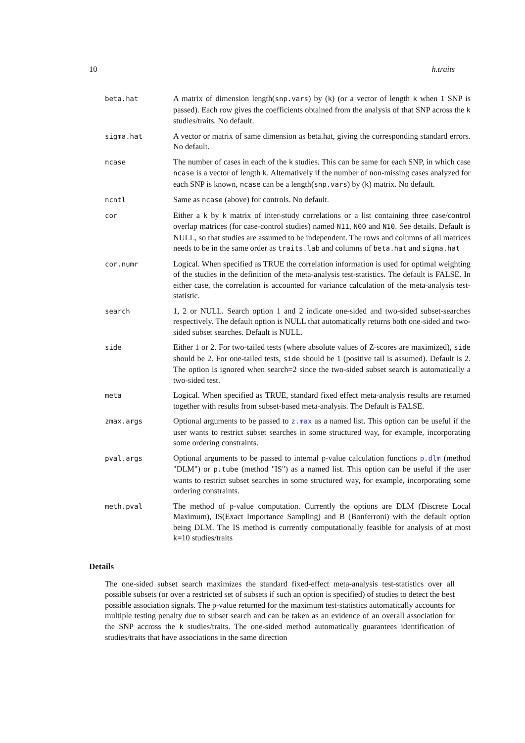10 h.traits
| beta.hat | A matrix of dimension length( snp.vars ) by ( k ) (or a vector of length k when 1 SNP is passed). Each row gives the coefficients obtained from the analysis of that SNP across the k studies/traits. No default. |
| sigma.hat | A vector or matrix of same dimension as beta.hat, giving the corresponding standard errors. No default. |
| ncase | The number of cases in each of the k studies. This can be same for each SNP, in which case ncase is a vector of length k . Alternatively if the number of non-missing cases analyzed for each SNP is known, ncase can be a length( snp.vars ) by ( k ) matrix. No default. |
| ncntl | Same as ncase (above) for controls. No default. |
| cor | Either a k by k matrix of inter-study correlations or a list containing three case/control overlap matrices (for case-control studies) named N11 , N00 and N10 . See details. Default is NULL, so that studies are assumed to be independent. The rows and columns of all matrices needs to be in the same order as traits.lab and columns of beta.hat and sigma.hat |
| cor.numr | Logical. When specified as TRUE the correlation information is used for optimal weighting of the studies in the definition of the meta-analysis test-statistics. The default is FALSE. In either case, the correlation is accounted for variance calculation of the meta-analysis test-statistic. |
| search | 1, 2 or NULL. Search option 1 and 2 indicate one-sided and two-sided subset-searches respectively. The default option is NULL that automatically returns both one-sided and two-sided subset searches. Default is NULL. |
| side | Either 1 or 2. For two-tailed tests (where absolute values of Z-scores are maximized), side should be 2. For one-tailed tests, side should be 1 (positive tail is assumed). Default is 2. The option is ignored when search=2 since the two-sided subset search is automatically a two-sided test. |
| meta | Logical. When specified as TRUE, standard fixed effect meta-analysis results are returned together with results from subset-based meta-analysis. The Default is FALSE. |
| zmax.args | Optional arguments to be passed to z.max as a named list. This option can be useful if the user wants to restrict subset searches in some structured way, for example, incorporating some ordering constraints. |
| pval.args | Optional arguments to be passed to internal p-value calculation functions p.dlm (method "DLM") or p.tube (method "IS") as a named list. This option can be useful if the user wants to restrict subset searches in some structured way, for example, incorporating some ordering constraints. |
| meth.pval | The method of p-value computation. Currently the options are DLM (Discrete Local Maximum), IS(Exact Importance Sampling) and B (Bonferroni) with the default option being DLM. The IS method is currently computationally feasible for analysis of at most k=10 studies/traits |
Details
The one-sided subset search maximizes the standard fixed-effect meta-analysis test-statistics over all possible subsets (or over a restricted set of subsets if such an option is specified) of studies to detect the best possible association signals. The p-value returned for the maximum test-statistics automatically accounts for multiple testing penalty due to subset search and can be taken as an evidence of an overall association for the SNP accross the k studies/traits. The one-sided method automatically guarantees identification of studies/traits that have associations in the same direction